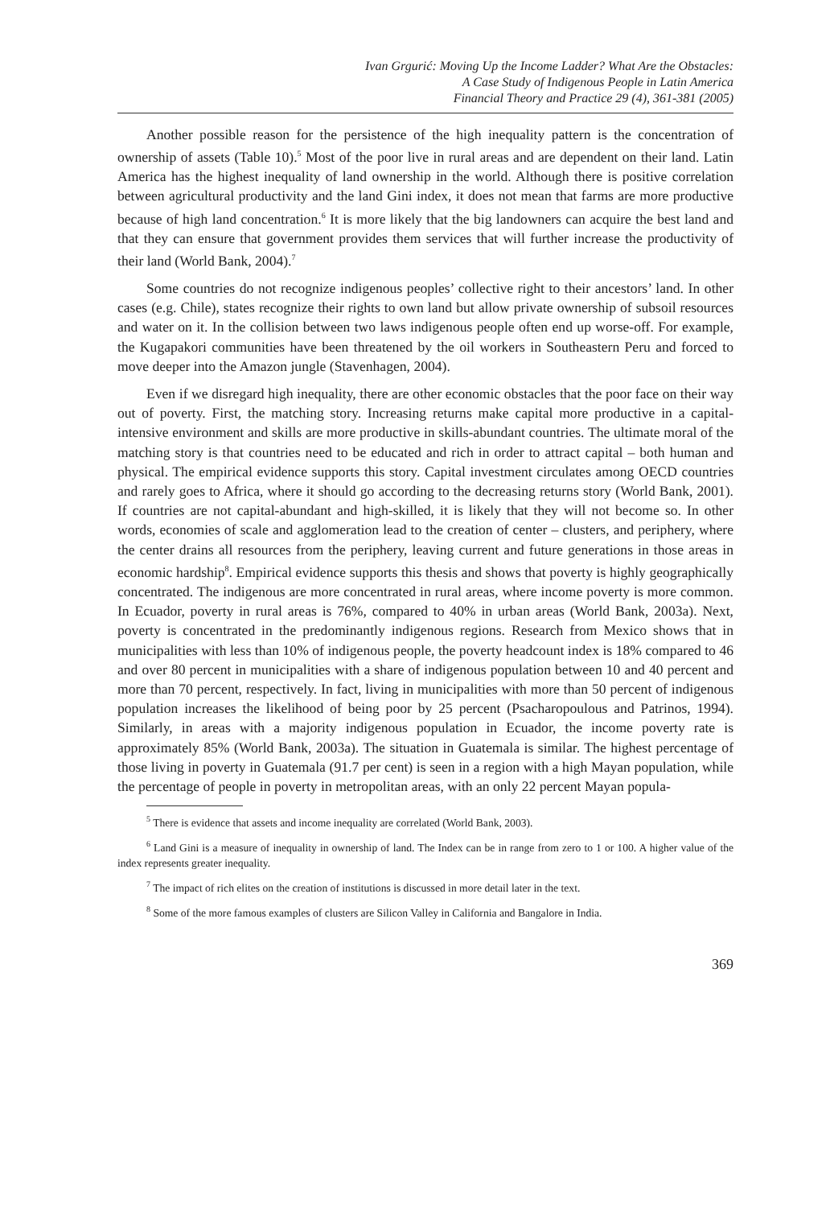Ivan Grgurić: Moving Up the Income Ladder? What Are the Obstacles:
A Case Study of Indigenous People in Latin America
Financial Theory and Practice 29 (4), 361-381 (2005)
Another possible reason for the persistence of the high inequality pattern is the concentration of ownership of assets (Table 10).<sup>5</sup> Most of the poor live in rural areas and are dependent on their land. Latin America has the highest inequality of land ownership in the world. Although there is positive correlation between agricultural productivity and the land Gini index, it does not mean that farms are more productive because of high land concentration.<sup>6</sup> It is more likely that the big landowners can acquire the best land and that they can ensure that government provides them services that will further increase the productivity of their land (World Bank, 2004).<sup>7</sup>
Some countries do not recognize indigenous peoples’ collective right to their ancestors’ land. In other cases (e.g. Chile), states recognize their rights to own land but allow private ownership of subsoil resources and water on it. In the collision between two laws indigenous people often end up worse-off. For example, the Kugapakori communities have been threatened by the oil workers in Southeastern Peru and forced to move deeper into the Amazon jungle (Stavenhagen, 2004).
Even if we disregard high inequality, there are other economic obstacles that the poor face on their way out of poverty. First, the matching story. Increasing returns make capital more productive in a capital-intensive environment and skills are more productive in skills-abundant countries. The ultimate moral of the matching story is that countries need to be educated and rich in order to attract capital – both human and physical. The empirical evidence supports this story. Capital investment circulates among OECD countries and rarely goes to Africa, where it should go according to the decreasing returns story (World Bank, 2001). If countries are not capital-abundant and high-skilled, it is likely that they will not become so. In other words, economies of scale and agglomeration lead to the creation of center – clusters, and periphery, where the center drains all resources from the periphery, leaving current and future generations in those areas in economic hardship<sup>8</sup>. Empirical evidence supports this thesis and shows that poverty is highly geographically concentrated. The indigenous are more concentrated in rural areas, where income poverty is more common. In Ecuador, poverty in rural areas is 76%, compared to 40% in urban areas (World Bank, 2003a). Next, poverty is concentrated in the predominantly indigenous regions. Research from Mexico shows that in municipalities with less than 10% of indigenous people, the poverty headcount index is 18% compared to 46 and over 80 percent in municipalities with a share of indigenous population between 10 and 40 percent and more than 70 percent, respectively. In fact, living in municipalities with more than 50 percent of indigenous population increases the likelihood of being poor by 25 percent (Psacharopoulous and Patrinos, 1994). Similarly, in areas with a majority indigenous population in Ecuador, the income poverty rate is approximately 85% (World Bank, 2003a). The situation in Guatemala is similar. The highest percentage of those living in poverty in Guatemala (91.7 per cent) is seen in a region with a high Mayan population, while the percentage of people in poverty in metropolitan areas, with an only 22 percent Mayan popula-
<sup>5</sup> There is evidence that assets and income inequality are correlated (World Bank, 2003).
<sup>6</sup> Land Gini is a measure of inequality in ownership of land. The Index can be in range from zero to 1 or 100. A higher value of the index represents greater inequality.
<sup>7</sup> The impact of rich elites on the creation of institutions is discussed in more detail later in the text.
<sup>8</sup> Some of the more famous examples of clusters are Silicon Valley in California and Bangalore in India.
369